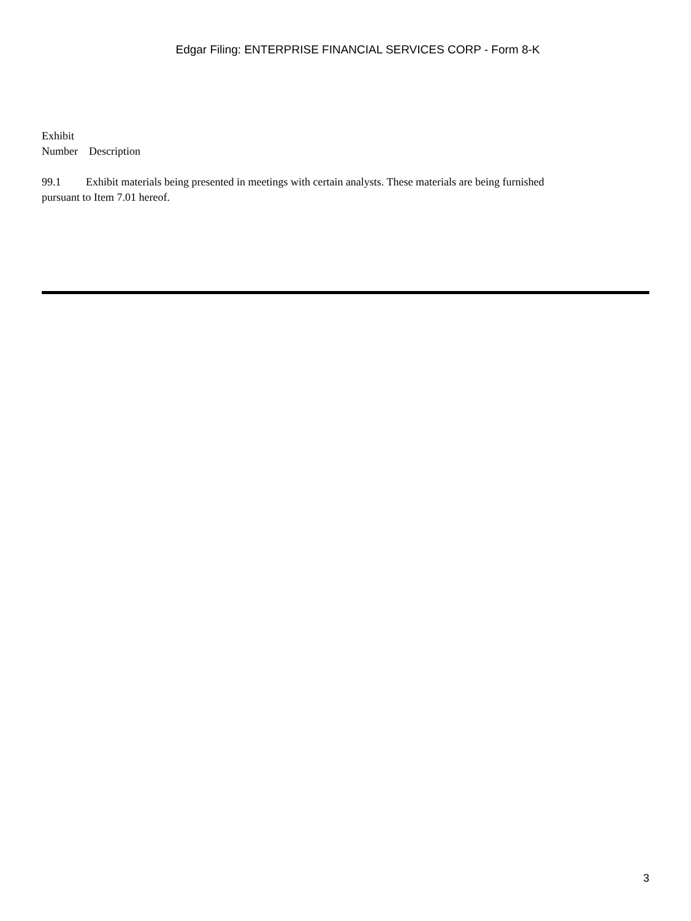Edgar Filing: ENTERPRISE FINANCIAL SERVICES CORP - Form 8-K
Exhibit
Number Description
99.1 Exhibit materials being presented in meetings with certain analysts. These materials are being furnished pursuant to Item 7.01 hereof.
3